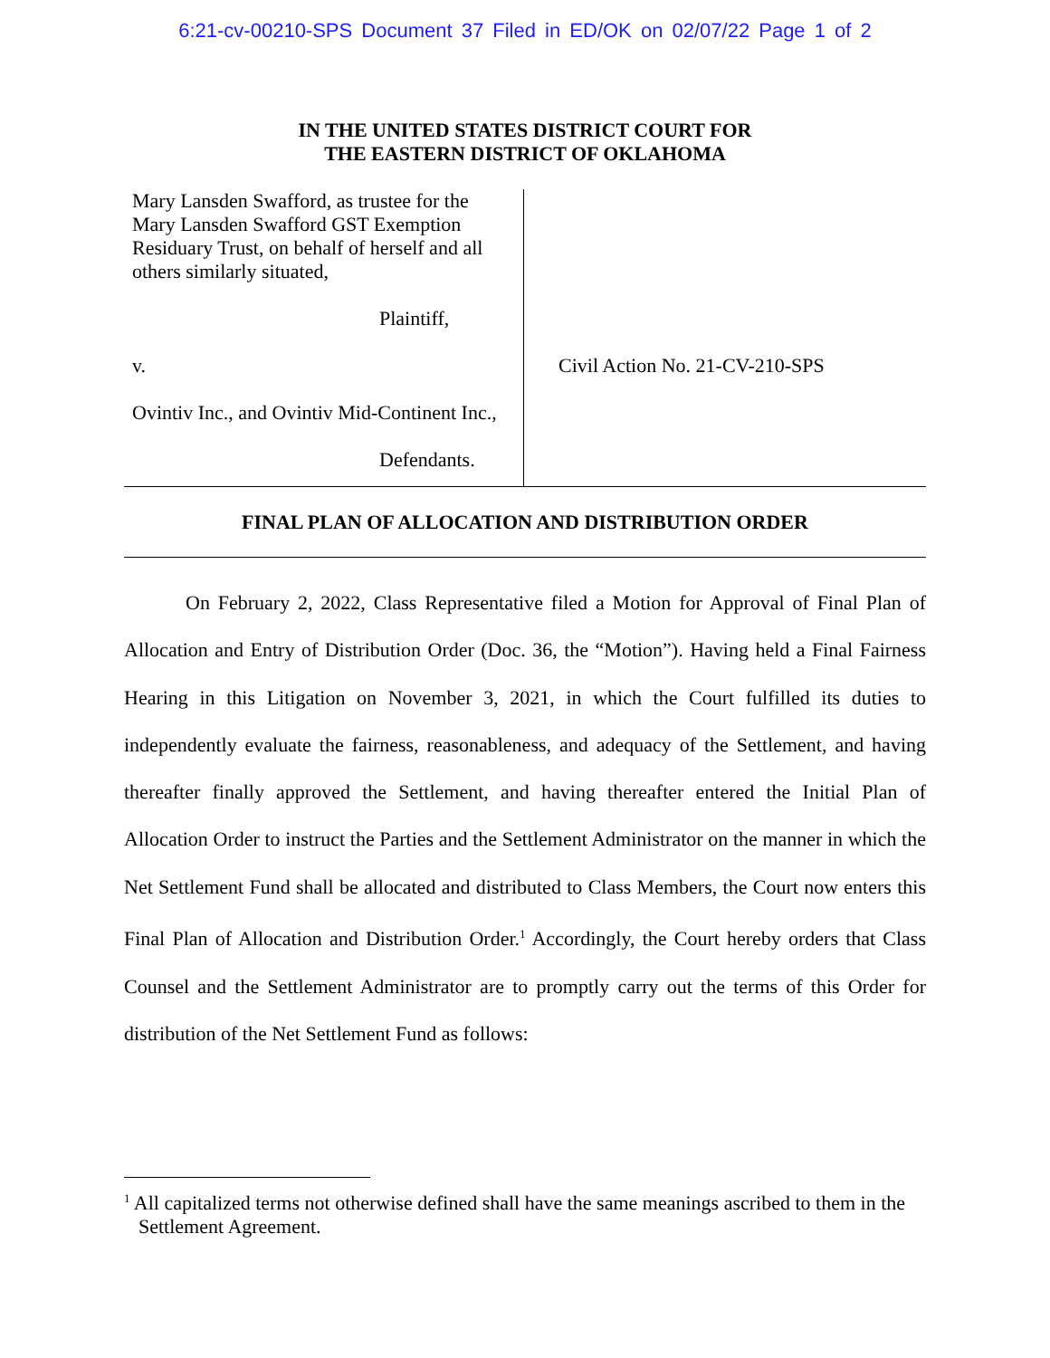6:21-cv-00210-SPS Document 37 Filed in ED/OK on 02/07/22 Page 1 of 2
IN THE UNITED STATES DISTRICT COURT FOR
THE EASTERN DISTRICT OF OKLAHOMA
Mary Lansden Swafford, as trustee for the Mary Lansden Swafford GST Exemption Residuary Trust, on behalf of herself and all others similarly situated,
Plaintiff,
v.
Ovintiv Inc., and Ovintiv Mid-Continent Inc.,
Defendants.
Civil Action No. 21-CV-210-SPS
FINAL PLAN OF ALLOCATION AND DISTRIBUTION ORDER
On February 2, 2022, Class Representative filed a Motion for Approval of Final Plan of Allocation and Entry of Distribution Order (Doc. 36, the “Motion”). Having held a Final Fairness Hearing in this Litigation on November 3, 2021, in which the Court fulfilled its duties to independently evaluate the fairness, reasonableness, and adequacy of the Settlement, and having thereafter finally approved the Settlement, and having thereafter entered the Initial Plan of Allocation Order to instruct the Parties and the Settlement Administrator on the manner in which the Net Settlement Fund shall be allocated and distributed to Class Members, the Court now enters this Final Plan of Allocation and Distribution Order.<sup>1</sup> Accordingly, the Court hereby orders that Class Counsel and the Settlement Administrator are to promptly carry out the terms of this Order for distribution of the Net Settlement Fund as follows:
<sup>1</sup> All capitalized terms not otherwise defined shall have the same meanings ascribed to them in the Settlement Agreement.